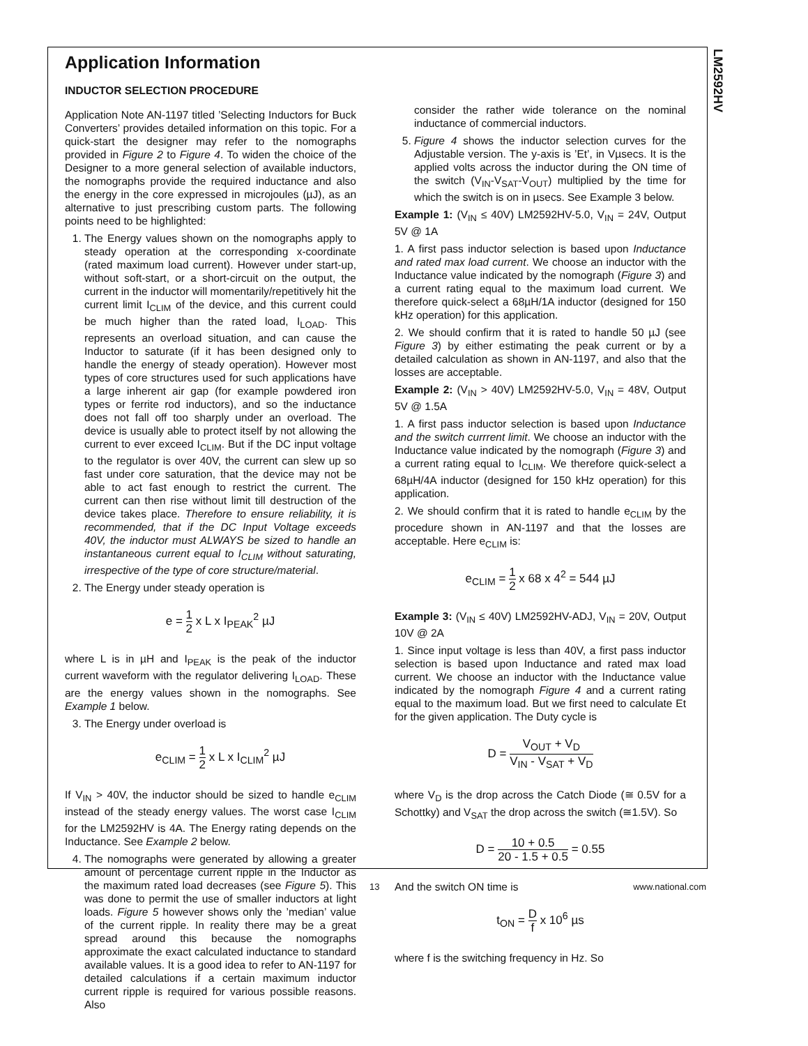LM2592HV
Application Information
INDUCTOR SELECTION PROCEDURE
Application Note AN-1197 titled ’Selecting Inductors for Buck Converters’ provides detailed information on this topic. For a quick-start the designer may refer to the nomographs provided in Figure 2 to Figure 4. To widen the choice of the Designer to a more general selection of available inductors, the nomographs provide the required inductance and also the energy in the core expressed in microjoules (µJ), as an alternative to just prescribing custom parts. The following points need to be highlighted:
1. The Energy values shown on the nomographs apply to steady operation at the corresponding x-coordinate (rated maximum load current). However under start-up, without soft-start, or a short-circuit on the output, the current in the inductor will momentarily/repetitively hit the current limit I<sub>CLIM</sub> of the device, and this current could be much higher than the rated load, I<sub>LOAD</sub>. This represents an overload situation, and can cause the Inductor to saturate (if it has been designed only to handle the energy of steady operation). However most types of core structures used for such applications have a large inherent air gap (for example powdered iron types or ferrite rod inductors), and so the inductance does not fall off too sharply under an overload. The device is usually able to protect itself by not allowing the current to ever exceed I<sub>CLIM</sub>. But if the DC input voltage to the regulator is over 40V, the current can slew up so fast under core saturation, that the device may not be able to act fast enough to restrict the current. The current can then rise without limit till destruction of the device takes place. Therefore to ensure reliability, it is recommended, that if the DC Input Voltage exceeds 40V, the inductor must ALWAYS be sized to handle an instantaneous current equal to I<sub>CLIM</sub> without saturating, irrespective of the type of core structure/material.
2. The Energy under steady operation is
e = 1 2 x L x I<sub>PEAK</sub><sup>2</sup> µJ
where L is in µH and I<sub>PEAK</sub> is the peak of the inductor current waveform with the regulator delivering I<sub>LOAD</sub>. These are the energy values shown in the nomographs. See Example 1 below.
3. The Energy under overload is
e<sub>CLIM</sub> = 1 2 x L x I<sub>CLIM</sub><sup>2</sup> µJ
If V<sub>IN</sub> > 40V, the inductor should be sized to handle e<sub>CLIM</sub> instead of the steady energy values. The worst case I<sub>CLIM</sub> for the LM2592HV is 4A. The Energy rating depends on the Inductance. See Example 2 below.
4. The nomographs were generated by allowing a greater amount of percentage current ripple in the Inductor as the maximum rated load decreases (see Figure 5). This was done to permit the use of smaller inductors at light loads. Figure 5 however shows only the ’median’ value of the current ripple. In reality there may be a great spread around this because the nomographs approximate the exact calculated inductance to standard available values. It is a good idea to refer to AN-1197 for detailed calculations if a certain maximum inductor current ripple is required for various possible reasons. Also
consider the rather wide tolerance on the nominal inductance of commercial inductors.
5. Figure 4 shows the inductor selection curves for the Adjustable version. The y-axis is ’Et’, in Vµsecs. It is the applied volts across the inductor during the ON time of the switch (V<sub>IN</sub>-V<sub>SAT</sub>-V<sub>OUT</sub>) multiplied by the time for which the switch is on in µsecs. See Example 3 below.
Example 1: (V<sub>IN</sub> ≤ 40V) LM2592HV-5.0, V<sub>IN</sub> = 24V, Output 5V @ 1A
1. A first pass inductor selection is based upon Inductance and rated max load current. We choose an inductor with the Inductance value indicated by the nomograph (Figure 3) and a current rating equal to the maximum load current. We therefore quick-select a 68µH/1A inductor (designed for 150 kHz operation) for this application.
2. We should confirm that it is rated to handle 50 µJ (see Figure 3) by either estimating the peak current or by a detailed calculation as shown in AN-1197, and also that the losses are acceptable.
Example 2: (V<sub>IN</sub> > 40V) LM2592HV-5.0, V<sub>IN</sub> = 48V, Output 5V @ 1.5A
1. A first pass inductor selection is based upon Inductance and the switch currrent limit. We choose an inductor with the Inductance value indicated by the nomograph (Figure 3) and a current rating equal to I<sub>CLIM</sub>. We therefore quick-select a 68µH/4A inductor (designed for 150 kHz operation) for this application.
2. We should confirm that it is rated to handle e<sub>CLIM</sub> by the procedure shown in AN-1197 and that the losses are acceptable. Here e<sub>CLIM</sub> is:
e<sub>CLIM</sub> = 1 2 x 68 x 4<sup>2</sup> = 544 µJ
Example 3: (V<sub>IN</sub> ≤ 40V) LM2592HV-ADJ, V<sub>IN</sub> = 20V, Output 10V @ 2A
1. Since input voltage is less than 40V, a first pass inductor selection is based upon Inductance and rated max load current. We choose an inductor with the Inductance value indicated by the nomograph Figure 4 and a current rating equal to the maximum load. But we first need to calculate Et for the given application. The Duty cycle is
D = V<sub>OUT</sub> + V<sub>D</sub> V<sub>IN</sub> - V<sub>SAT</sub> + V<sub>D</sub>
where V<sub>D</sub> is the drop across the Catch Diode (≅ 0.5V for a Schottky) and V<sub>SAT</sub> the drop across the switch (≅1.5V). So
D = 10 + 0.5 20 - 1.5 + 0.5 = 0.55
And the switch ON time is
t<sub>ON</sub> = D f x 10<sup>6</sup> µs
where f is the switching frequency in Hz. So
13 www.national.com